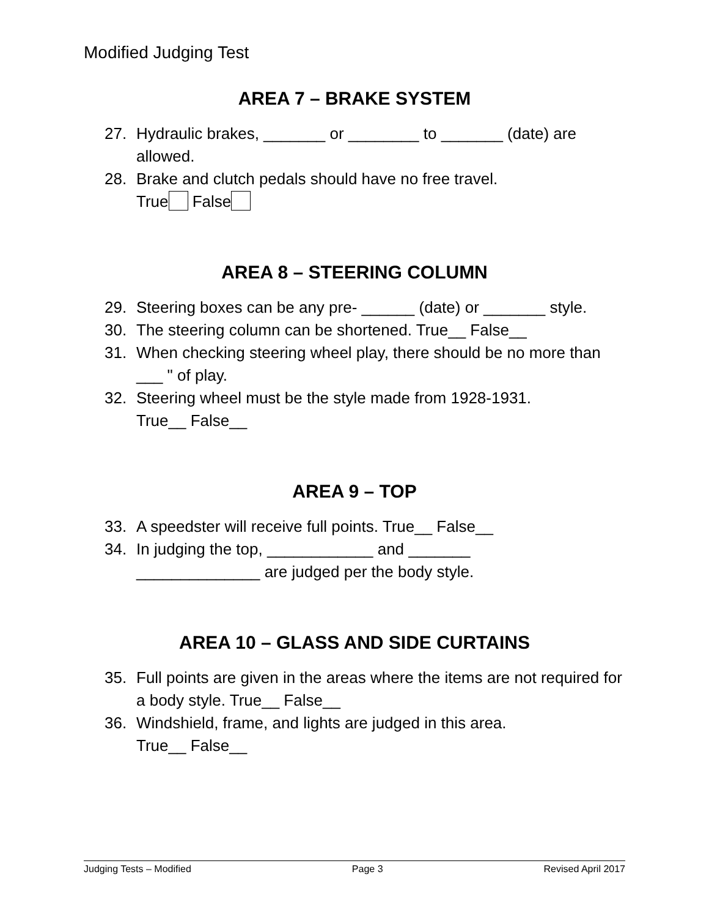Modified Judging Test
AREA 7 – BRAKE SYSTEM
27. Hydraulic brakes, _______ or ________ to _______ (date) are allowed.
28. Brake and clutch pedals should have no free travel.
True False
AREA 8 – STEERING COLUMN
29. Steering boxes can be any pre- ______ (date) or _______ style.
30. The steering column can be shortened. True__ False__
31. When checking steering wheel play, there should be no more than ___ " of play.
32. Steering wheel must be the style made from 1928-1931.
True__ False__
AREA 9 – TOP
33. A speedster will receive full points. True__ False__
34. In judging the top, ____________ and _______
______________ are judged per the body style.
AREA 10 – GLASS AND SIDE CURTAINS
35. Full points are given in the areas where the items are not required for a body style. True__ False__
36. Windshield, frame, and lights are judged in this area.
True__ False__
Judging Tests – Modified Page 3 Revised April 2017